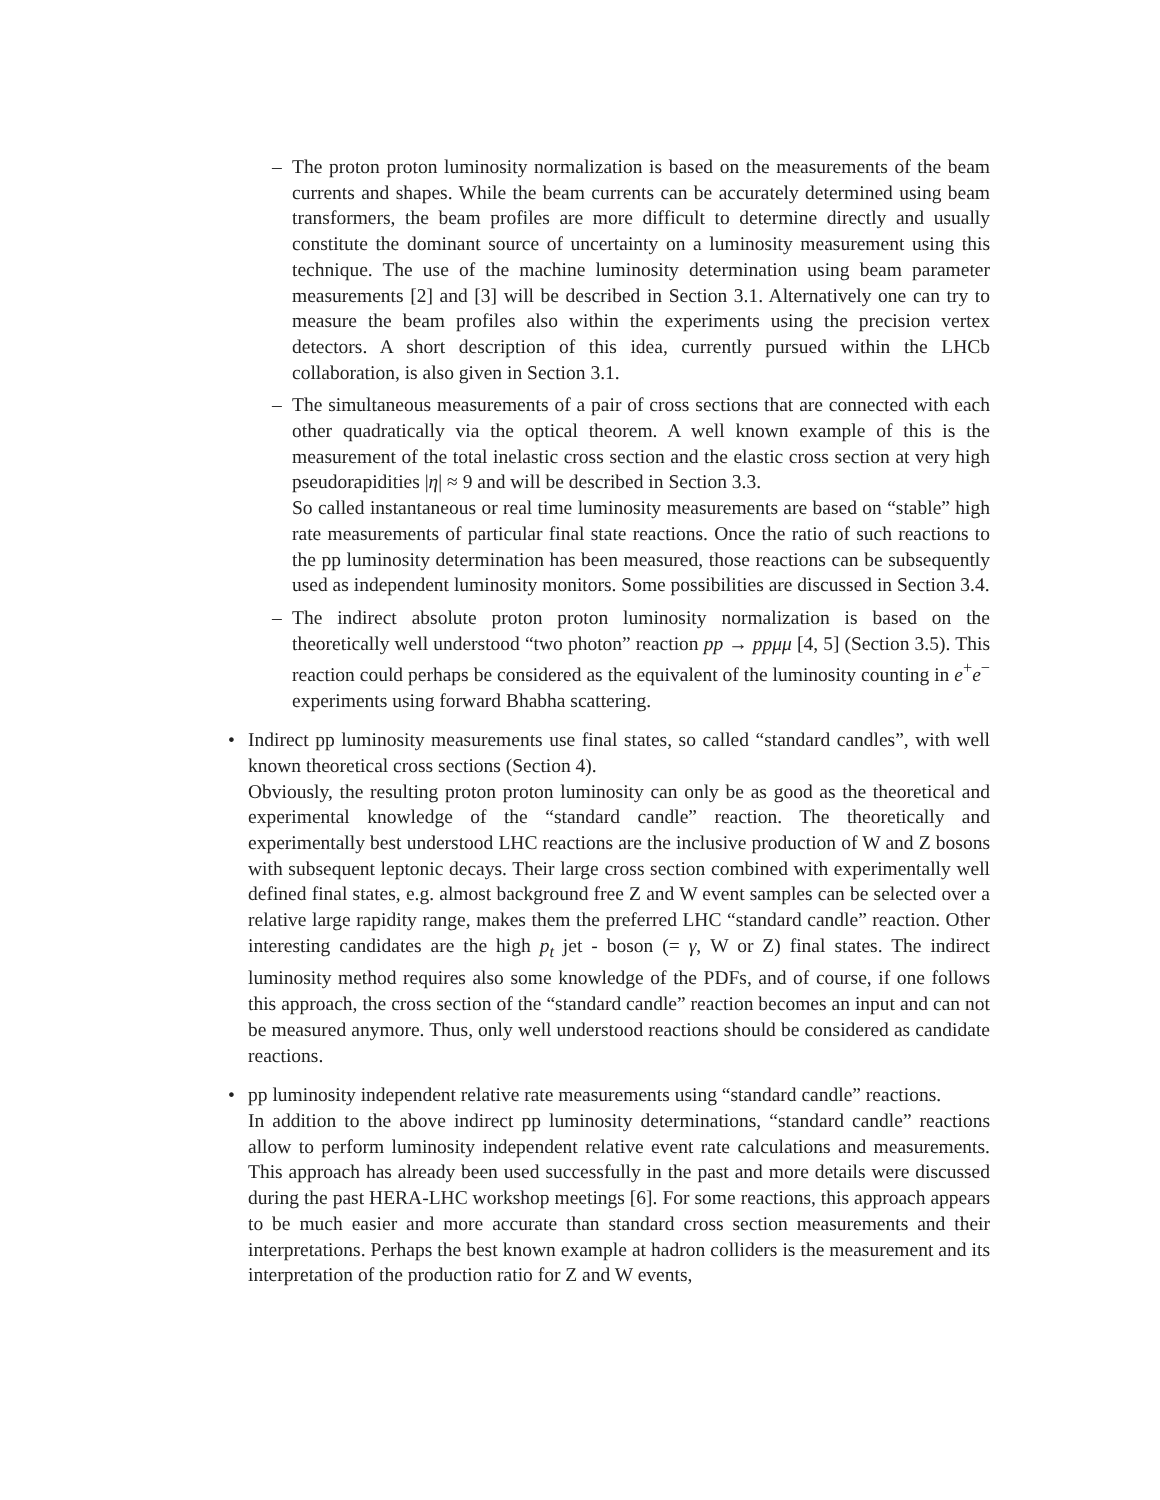–
The proton proton luminosity normalization is based on the measurements of the beam currents and shapes. While the beam currents can be accurately determined using beam transformers, the beam profiles are more difficult to determine directly and usually constitute the dominant source of uncertainty on a luminosity measurement using this technique. The use of the machine luminosity determination using beam parameter measurements [2] and [3] will be described in Section 3.1. Alternatively one can try to measure the beam profiles also within the experiments using the precision vertex detectors. A short description of this idea, currently pursued within the LHCb collaboration, is also given in Section 3.1.
–
The simultaneous measurements of a pair of cross sections that are connected with each other quadratically via the optical theorem. A well known example of this is the measurement of the total inelastic cross section and the elastic cross section at very high pseudorapidities |η| ≈ 9 and will be described in Section 3.3.
So called instantaneous or real time luminosity measurements are based on “stable” high rate measurements of particular final state reactions. Once the ratio of such reactions to the pp luminosity determination has been measured, those reactions can be subsequently used as independent luminosity monitors. Some possibilities are discussed in Section 3.4.
–
The indirect absolute proton proton luminosity normalization is based on the theoretically well understood “two photon” reaction pp → ppμμ [4, 5] (Section 3.5). This reaction could perhaps be considered as the equivalent of the luminosity counting in e<sup>+</sup>e<sup>−</sup> experiments using forward Bhabha scattering.
•
Indirect pp luminosity measurements use final states, so called “standard candles”, with well known theoretical cross sections (Section 4).
Obviously, the resulting proton proton luminosity can only be as good as the theoretical and experimental knowledge of the “standard candle” reaction. The theoretically and experimentally best understood LHC reactions are the inclusive production of W and Z bosons with subsequent leptonic decays. Their large cross section combined with experimentally well defined final states, e.g. almost background free Z and W event samples can be selected over a relative large rapidity range, makes them the preferred LHC “standard candle” reaction. Other interesting candidates are the high p<sub>t</sub> jet - boson (= γ, W or Z) final states. The indirect luminosity method requires also some knowledge of the PDFs, and of course, if one follows this approach, the cross section of the “standard candle” reaction becomes an input and can not be measured anymore. Thus, only well understood reactions should be considered as candidate reactions.
•
pp luminosity independent relative rate measurements using “standard candle” reactions.
In addition to the above indirect pp luminosity determinations, “standard candle” reactions allow to perform luminosity independent relative event rate calculations and measurements. This approach has already been used successfully in the past and more details were discussed during the past HERA-LHC workshop meetings [6]. For some reactions, this approach appears to be much easier and more accurate than standard cross section measurements and their interpretations. Perhaps the best known example at hadron colliders is the measurement and its interpretation of the production ratio for Z and W events,